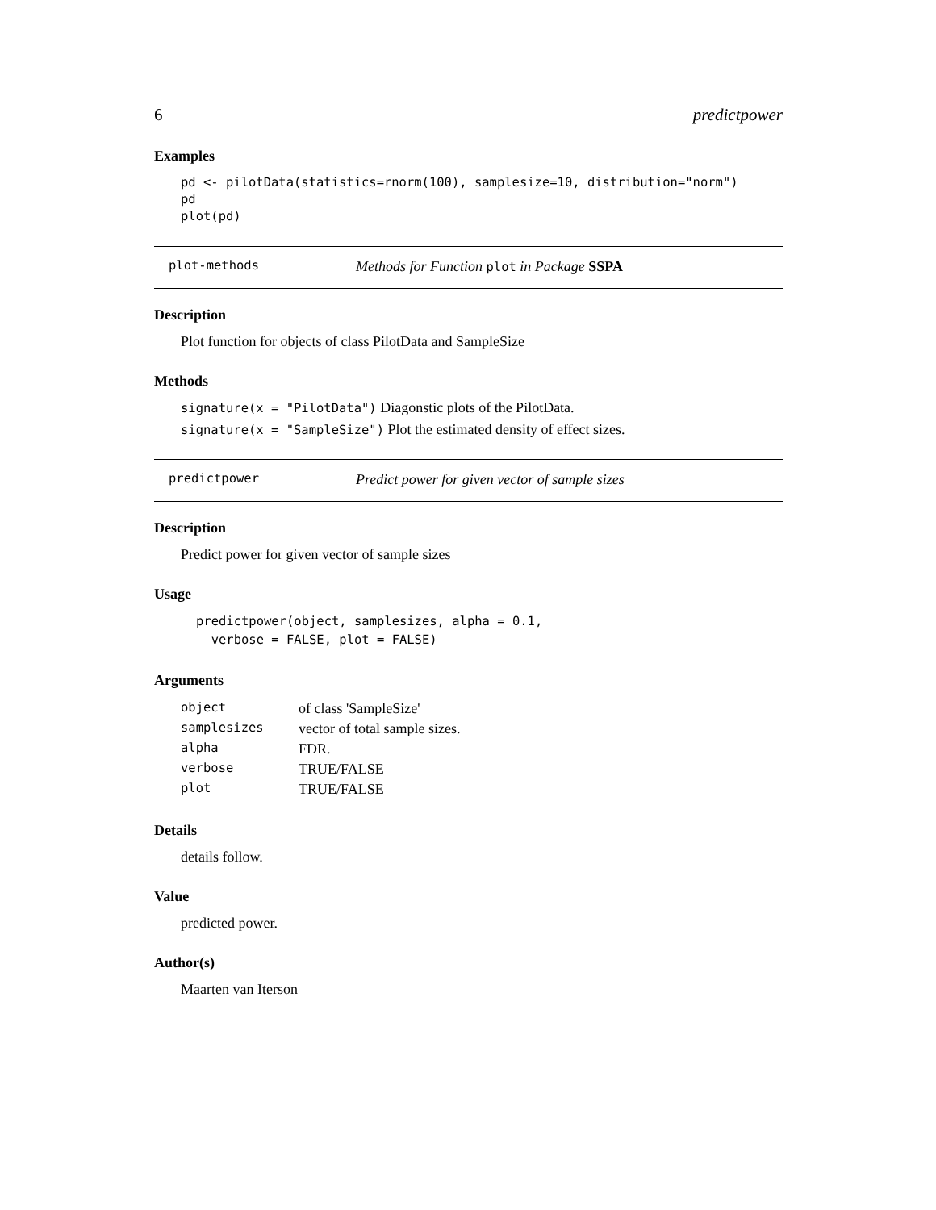6 predictpower
Examples
pd <- pilotData(statistics=rnorm(100), samplesize=10, distribution="norm")
pd
plot(pd)
plot-methods Methods for Function plot in Package SSPA
Description
Plot function for objects of class PilotData and SampleSize
Methods
signature(x = "PilotData") Diagonstic plots of the PilotData.
signature(x = "SampleSize") Plot the estimated density of effect sizes.
predictpower Predict power for given vector of sample sizes
Description
Predict power for given vector of sample sizes
Usage
predictpower(object, samplesizes, alpha = 0.1,
  verbose = FALSE, plot = FALSE)
Arguments
| object | of class 'SampleSize' |
| samplesizes | vector of total sample sizes. |
| alpha | FDR. |
| verbose | TRUE/FALSE |
| plot | TRUE/FALSE |
Details
details follow.
Value
predicted power.
Author(s)
Maarten van Iterson